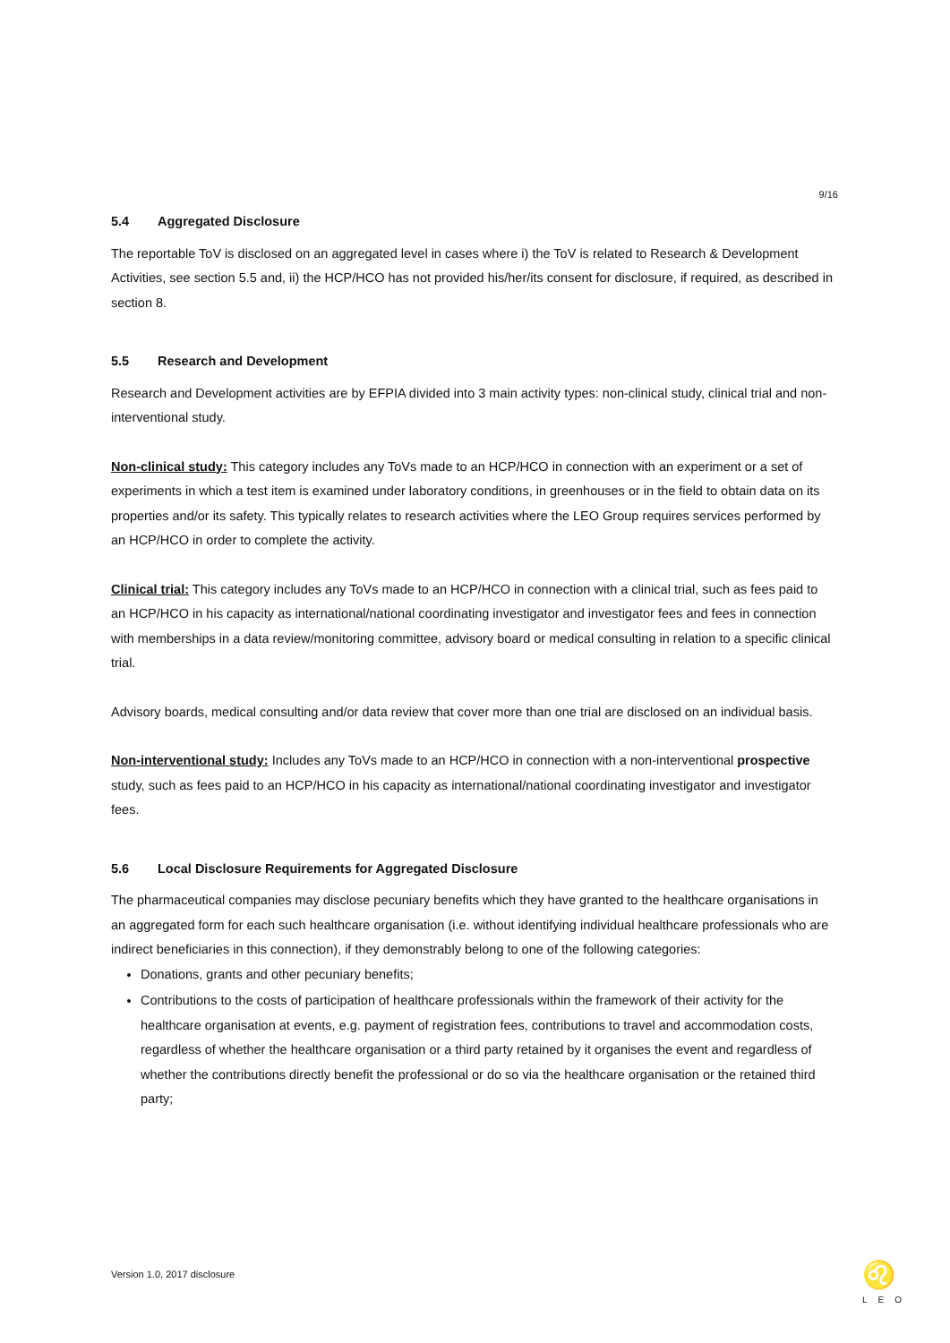9/16
5.4 Aggregated Disclosure
The reportable ToV is disclosed on an aggregated level in cases where i) the ToV is related to Research & Development Activities, see section 5.5 and, ii) the HCP/HCO has not provided his/her/its consent for disclosure, if required, as described in section 8.
5.5 Research and Development
Research and Development activities are by EFPIA divided into 3 main activity types: non-clinical study, clinical trial and non-interventional study.
Non-clinical study: This category includes any ToVs made to an HCP/HCO in connection with an experiment or a set of experiments in which a test item is examined under laboratory conditions, in greenhouses or in the field to obtain data on its properties and/or its safety. This typically relates to research activities where the LEO Group requires services performed by an HCP/HCO in order to complete the activity.
Clinical trial: This category includes any ToVs made to an HCP/HCO in connection with a clinical trial, such as fees paid to an HCP/HCO in his capacity as international/national coordinating investigator and investigator fees and fees in connection with memberships in a data review/monitoring committee, advisory board or medical consulting in relation to a specific clinical trial.
Advisory boards, medical consulting and/or data review that cover more than one trial are disclosed on an individual basis.
Non-interventional study: Includes any ToVs made to an HCP/HCO in connection with a non-interventional prospective study, such as fees paid to an HCP/HCO in his capacity as international/national coordinating investigator and investigator fees.
5.6 Local Disclosure Requirements for Aggregated Disclosure
The pharmaceutical companies may disclose pecuniary benefits which they have granted to the healthcare organisations in an aggregated form for each such healthcare organisation (i.e. without identifying individual healthcare professionals who are indirect beneficiaries in this connection), if they demonstrably belong to one of the following categories:
Donations, grants and other pecuniary benefits;
Contributions to the costs of participation of healthcare professionals within the framework of their activity for the healthcare organisation at events, e.g. payment of registration fees, contributions to travel and accommodation costs, regardless of whether the healthcare organisation or a third party retained by it organises the event and regardless of whether the contributions directly benefit the professional or do so via the healthcare organisation or the retained third party;
Version 1.0, 2017 disclosure
♌
LEO